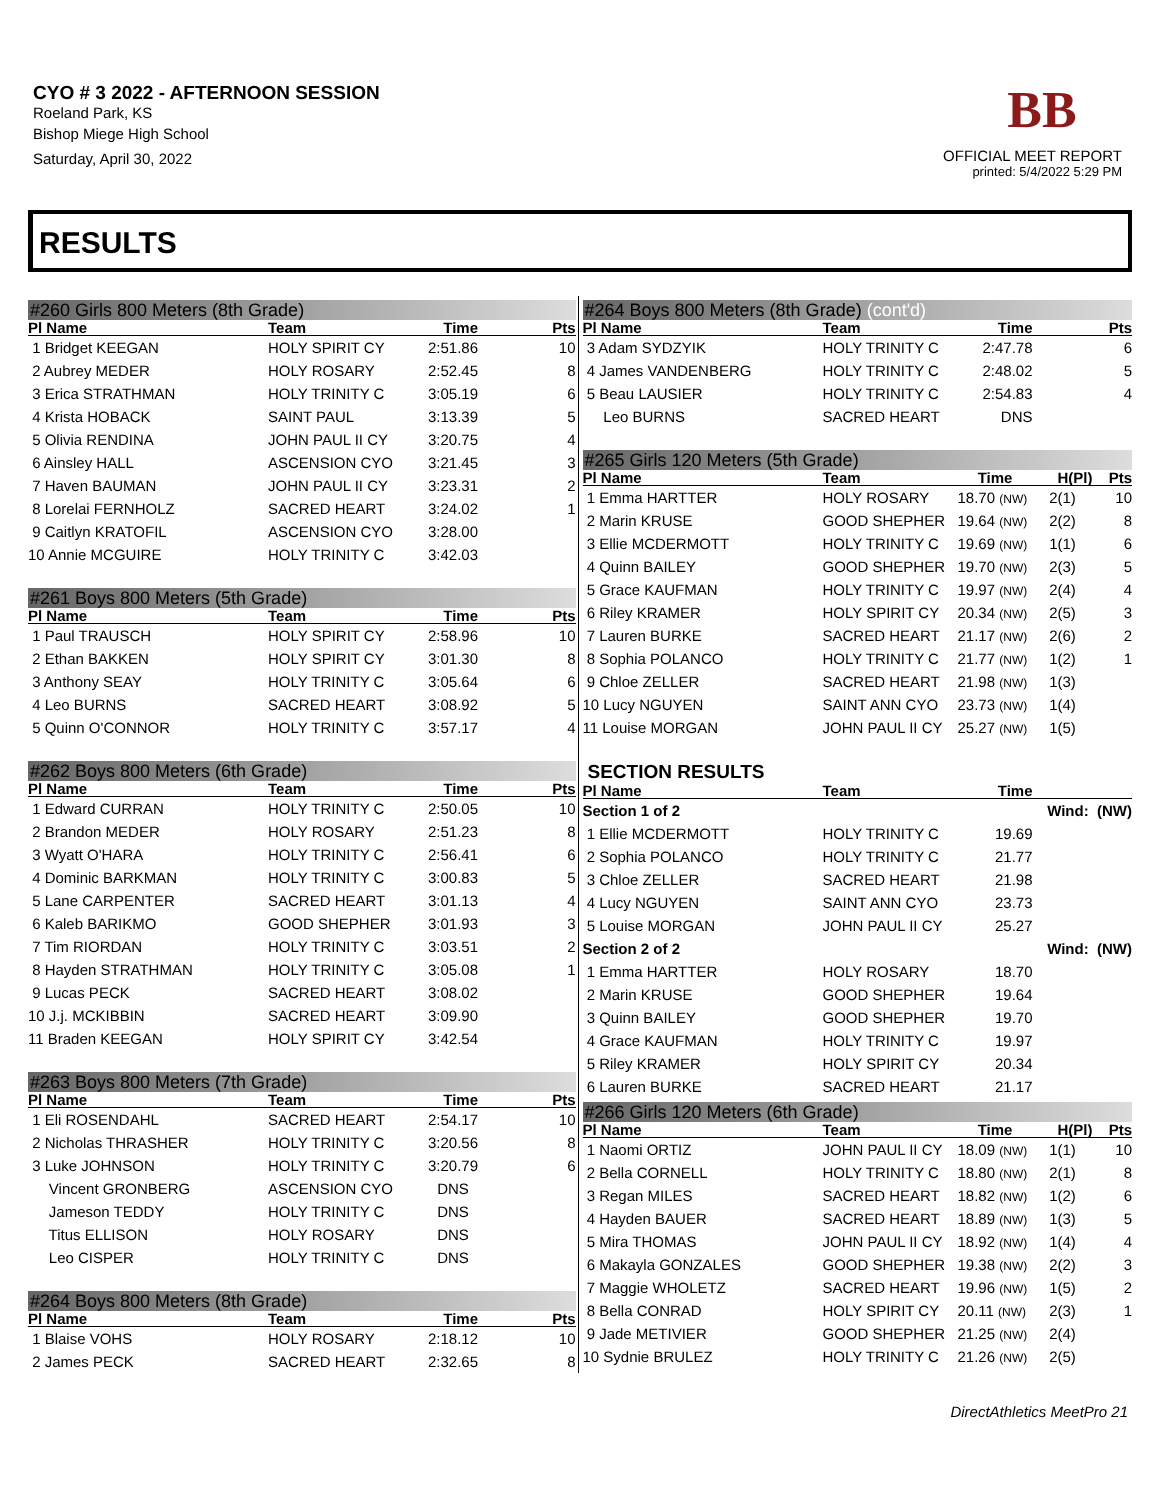CYO # 3 2022 - AFTERNOON SESSION
Roeland Park, KS
Bishop Miege High School
Saturday, April 30, 2022
BB
OFFICIAL MEET REPORT
printed: 5/4/2022 5:29 PM
RESULTS
#260 Girls 800 Meters (8th Grade)
| Pl Name | Team | Time | Pts |
| --- | --- | --- | --- |
| 1 Bridget KEEGAN | HOLY SPIRIT CY | 2:51.86 | 10 |
| 2 Aubrey MEDER | HOLY ROSARY | 2:52.45 | 8 |
| 3 Erica STRATHMAN | HOLY TRINITY C | 3:05.19 | 6 |
| 4 Krista HOBACK | SAINT PAUL | 3:13.39 | 5 |
| 5 Olivia RENDINA | JOHN PAUL II CY | 3:20.75 | 4 |
| 6 Ainsley HALL | ASCENSION CYO | 3:21.45 | 3 |
| 7 Haven BAUMAN | JOHN PAUL II CY | 3:23.31 | 2 |
| 8 Lorelai FERNHOLZ | SACRED HEART | 3:24.02 | 1 |
| 9 Caitlyn KRATOFIL | ASCENSION CYO | 3:28.00 | |
| 10 Annie MCGUIRE | HOLY TRINITY C | 3:42.03 | |
#261 Boys 800 Meters (5th Grade)
| Pl Name | Team | Time | Pts |
| --- | --- | --- | --- |
| 1 Paul TRAUSCH | HOLY SPIRIT CY | 2:58.96 | 10 |
| 2 Ethan BAKKEN | HOLY SPIRIT CY | 3:01.30 | 8 |
| 3 Anthony SEAY | HOLY TRINITY C | 3:05.64 | 6 |
| 4 Leo BURNS | SACRED HEART | 3:08.92 | 5 |
| 5 Quinn O'CONNOR | HOLY TRINITY C | 3:57.17 | 4 |
#262 Boys 800 Meters (6th Grade)
| Pl Name | Team | Time | Pts |
| --- | --- | --- | --- |
| 1 Edward CURRAN | HOLY TRINITY C | 2:50.05 | 10 |
| 2 Brandon MEDER | HOLY ROSARY | 2:51.23 | 8 |
| 3 Wyatt O'HARA | HOLY TRINITY C | 2:56.41 | 6 |
| 4 Dominic BARKMAN | HOLY TRINITY C | 3:00.83 | 5 |
| 5 Lane CARPENTER | SACRED HEART | 3:01.13 | 4 |
| 6 Kaleb BARIKMO | GOOD SHEPHER | 3:01.93 | 3 |
| 7 Tim RIORDAN | HOLY TRINITY C | 3:03.51 | 2 |
| 8 Hayden STRATHMAN | HOLY TRINITY C | 3:05.08 | 1 |
| 9 Lucas PECK | SACRED HEART | 3:08.02 | |
| 10 J.j. MCKIBBIN | SACRED HEART | 3:09.90 | |
| 11 Braden KEEGAN | HOLY SPIRIT CY | 3:42.54 | |
#263 Boys 800 Meters (7th Grade)
| Pl Name | Team | Time | Pts |
| --- | --- | --- | --- |
| 1 Eli ROSENDAHL | SACRED HEART | 2:54.17 | 10 |
| 2 Nicholas THRASHER | HOLY TRINITY C | 3:20.56 | 8 |
| 3 Luke JOHNSON | HOLY TRINITY C | 3:20.79 | 6 |
| Vincent GRONBERG | ASCENSION CYO | DNS | |
| Jameson TEDDY | HOLY TRINITY C | DNS | |
| Titus ELLISON | HOLY ROSARY | DNS | |
| Leo CISPER | HOLY TRINITY C | DNS | |
#264 Boys 800 Meters (8th Grade)
| Pl Name | Team | Time | Pts |
| --- | --- | --- | --- |
| 1 Blaise VOHS | HOLY ROSARY | 2:18.12 | 10 |
| 2 James PECK | SACRED HEART | 2:32.65 | 8 |
#264 Boys 800 Meters (8th Grade) (cont'd)
| Pl Name | Team | Time | | Pts |
| --- | --- | --- | --- | --- |
| 3 Adam SYDZYIK | HOLY TRINITY C | 2:47.78 | | 6 |
| 4 James VANDENBERG | HOLY TRINITY C | 2:48.02 | | 5 |
| 5 Beau LAUSIER | HOLY TRINITY C | 2:54.83 | | 4 |
| Leo BURNS | SACRED HEART | DNS | | |
#265 Girls 120 Meters (5th Grade)
| Pl Name | Team | Time | H(Pl) | Pts |
| --- | --- | --- | --- | --- |
| 1 Emma HARTTER | HOLY ROSARY | 18.70 (NW) | 2(1) | 10 |
| 2 Marin KRUSE | GOOD SHEPHER | 19.64 (NW) | 2(2) | 8 |
| 3 Ellie MCDERMOTT | HOLY TRINITY C | 19.69 (NW) | 1(1) | 6 |
| 4 Quinn BAILEY | GOOD SHEPHER | 19.70 (NW) | 2(3) | 5 |
| 5 Grace KAUFMAN | HOLY TRINITY C | 19.97 (NW) | 2(4) | 4 |
| 6 Riley KRAMER | HOLY SPIRIT CY | 20.34 (NW) | 2(5) | 3 |
| 7 Lauren BURKE | SACRED HEART | 21.17 (NW) | 2(6) | 2 |
| 8 Sophia POLANCO | HOLY TRINITY C | 21.77 (NW) | 1(2) | 1 |
| 9 Chloe ZELLER | SACRED HEART | 21.98 (NW) | 1(3) | |
| 10 Lucy NGUYEN | SAINT ANN CYO | 23.73 (NW) | 1(4) | |
| 11 Louise MORGAN | JOHN PAUL II CY | 25.27 (NW) | 1(5) | |
SECTION RESULTS
| Pl Name | Team | Time | |
| --- | --- | --- | --- |
| Section 1 of 2 | | | Wind: (NW) |
| 1 Ellie MCDERMOTT | HOLY TRINITY C | 19.69 | |
| 2 Sophia POLANCO | HOLY TRINITY C | 21.77 | |
| 3 Chloe ZELLER | SACRED HEART | 21.98 | |
| 4 Lucy NGUYEN | SAINT ANN CYO | 23.73 | |
| 5 Louise MORGAN | JOHN PAUL II CY | 25.27 | |
| Section 2 of 2 | | | Wind: (NW) |
| 1 Emma HARTTER | HOLY ROSARY | 18.70 | |
| 2 Marin KRUSE | GOOD SHEPHER | 19.64 | |
| 3 Quinn BAILEY | GOOD SHEPHER | 19.70 | |
| 4 Grace KAUFMAN | HOLY TRINITY C | 19.97 | |
| 5 Riley KRAMER | HOLY SPIRIT CY | 20.34 | |
| 6 Lauren BURKE | SACRED HEART | 21.17 | |
#266 Girls 120 Meters (6th Grade)
| Pl Name | Team | Time | H(Pl) | Pts |
| --- | --- | --- | --- | --- |
| 1 Naomi ORTIZ | JOHN PAUL II CY | 18.09 (NW) | 1(1) | 10 |
| 2 Bella CORNELL | HOLY TRINITY C | 18.80 (NW) | 2(1) | 8 |
| 3 Regan MILES | SACRED HEART | 18.82 (NW) | 1(2) | 6 |
| 4 Hayden BAUER | SACRED HEART | 18.89 (NW) | 1(3) | 5 |
| 5 Mira THOMAS | JOHN PAUL II CY | 18.92 (NW) | 1(4) | 4 |
| 6 Makayla GONZALES | GOOD SHEPHER | 19.38 (NW) | 2(2) | 3 |
| 7 Maggie WHOLETZ | SACRED HEART | 19.96 (NW) | 1(5) | 2 |
| 8 Bella CONRAD | HOLY SPIRIT CY | 20.11 (NW) | 2(3) | 1 |
| 9 Jade METIVIER | GOOD SHEPHER | 21.25 (NW) | 2(4) | |
| 10 Sydnie BRULEZ | HOLY TRINITY C | 21.26 (NW) | 2(5) | |
DirectAthletics MeetPro 21